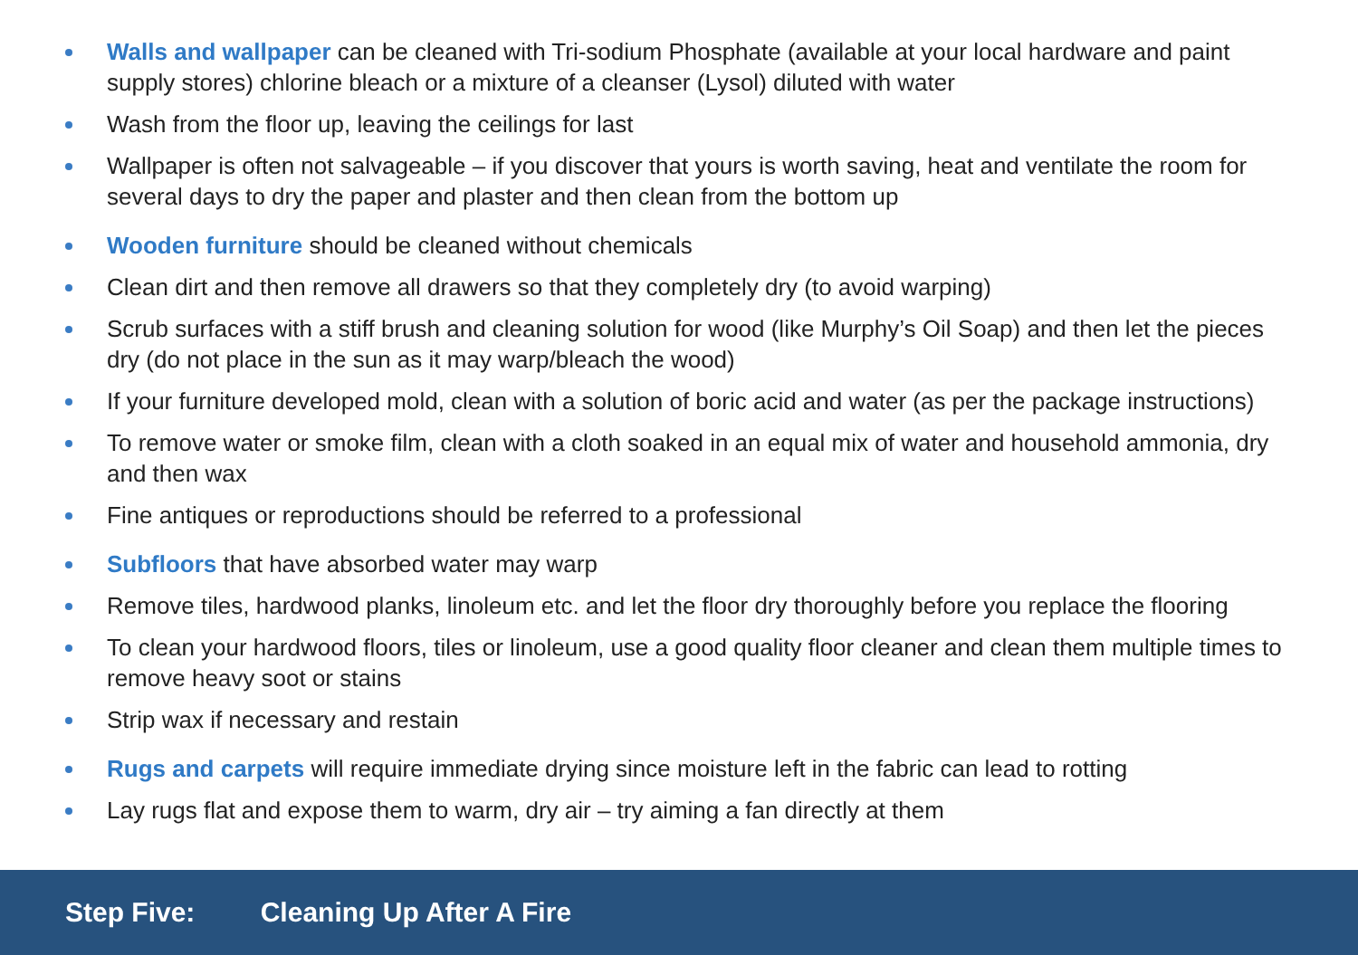Walls and wallpaper can be cleaned with Tri-sodium Phosphate (available at your local hardware and paint supply stores) chlorine bleach or a mixture of a cleanser (Lysol) diluted with water
Wash from the floor up, leaving the ceilings for last
Wallpaper is often not salvageable – if you discover that yours is worth saving, heat and ventilate the room for several days to dry the paper and plaster and then clean from the bottom up
Wooden furniture should be cleaned without chemicals
Clean dirt and then remove all drawers so that they completely dry (to avoid warping)
Scrub surfaces with a stiff brush and cleaning solution for wood (like Murphy’s Oil Soap) and then let the pieces dry (do not place in the sun as it may warp/bleach the wood)
If your furniture developed mold, clean with a solution of boric acid and water (as per the package instructions)
To remove water or smoke film, clean with a cloth soaked in an equal mix of water and household ammonia, dry and then wax
Fine antiques or reproductions should be referred to a professional
Subfloors that have absorbed water may warp
Remove tiles, hardwood planks, linoleum etc. and let the floor dry thoroughly before you replace the flooring
To clean your hardwood floors, tiles or linoleum, use a good quality floor cleaner and clean them multiple times to remove heavy soot or stains
Strip wax if necessary and restain
Rugs and carpets will require immediate drying since moisture left in the fabric can lead to rotting
Lay rugs flat and expose them to warm, dry air – try aiming a fan directly at them
Step Five: Cleaning Up After A Fire